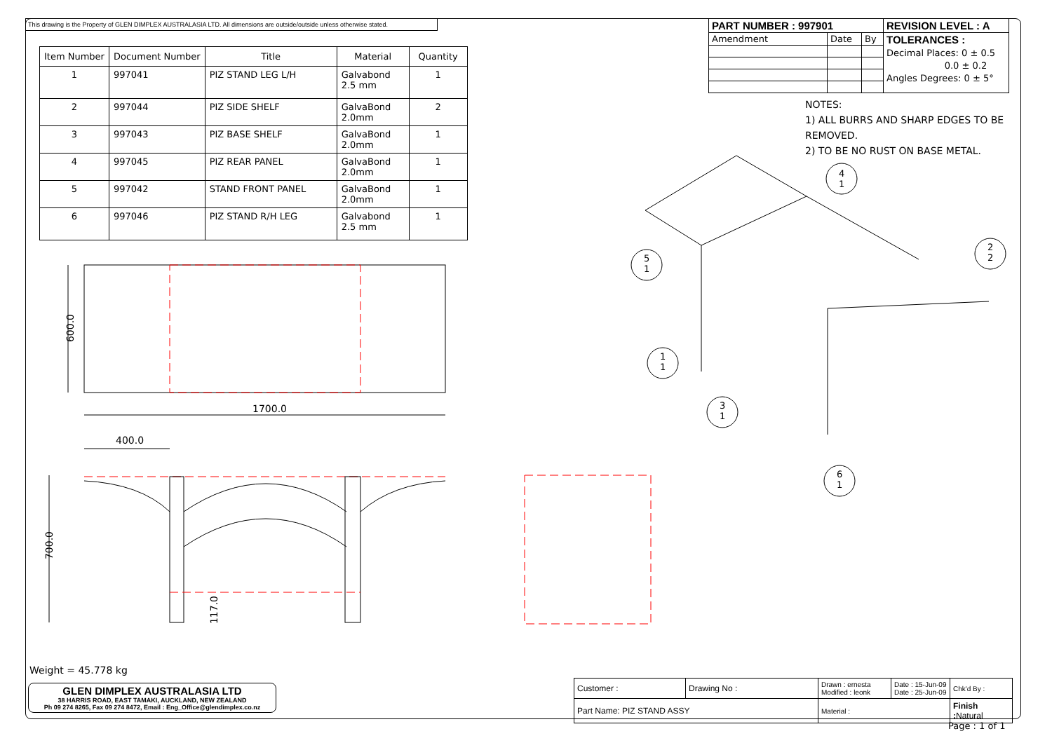This drawing is the Property of GLEN DIMPLEX AUSTRALASIA LTD. All dimensions are outside/outside unless otherwise stated.
| Item Number | Document Number | Title | Material | Quantity |
| --- | --- | --- | --- | --- |
| 1 | 997041 | PIZ STAND LEG L/H | Galvabond 2.5 mm | 1 |
| 2 | 997044 | PIZ SIDE SHELF | GalvaBond 2.0mm | 2 |
| 3 | 997043 | PIZ BASE SHELF | GalvaBond 2.0mm | 1 |
| 4 | 997045 | PIZ REAR PANEL | GalvaBond 2.0mm | 1 |
| 5 | 997042 | STAND FRONT PANEL | GalvaBond 2.0mm | 1 |
| 6 | 997046 | PIZ STAND R/H LEG | Galvabond 2.5 mm | 1 |
| PART NUMBER : 997901 | | | REVISION LEVEL : A |
| Amendment | Date | By | TOLERANCES : Decimal Places: 0 ± 0.5 0.0 ± 0.2 Angles Degrees: 0 ± 5° |
NOTES:
1) ALL BURRS AND SHARP EDGES TO BE REMOVED.
2) TO BE NO RUST ON BASE METAL.
600.0
1700.0
400.0
700.0
117.0
4
1
2
2
5
1
1
1
3
1
6
1
Weight = 45.778 kg
GLEN DIMPLEX AUSTRALASIA LTD
38 HARRIS ROAD, EAST TAMAKI, AUCKLAND, NEW ZEALAND
Ph 09 274 8265, Fax 09 274 8472, Email : Eng_Office@glendimplex.co.nz
| Customer : | Drawing No : | Drawn : ernesta Modified : leonk | Date : 15-Jun-09 Date : 25-Jun-09 | Chk'd By : |
| Part Name: PIZ STAND ASSY | | Material : | | Finish : Natural |
Page : 1 of 1